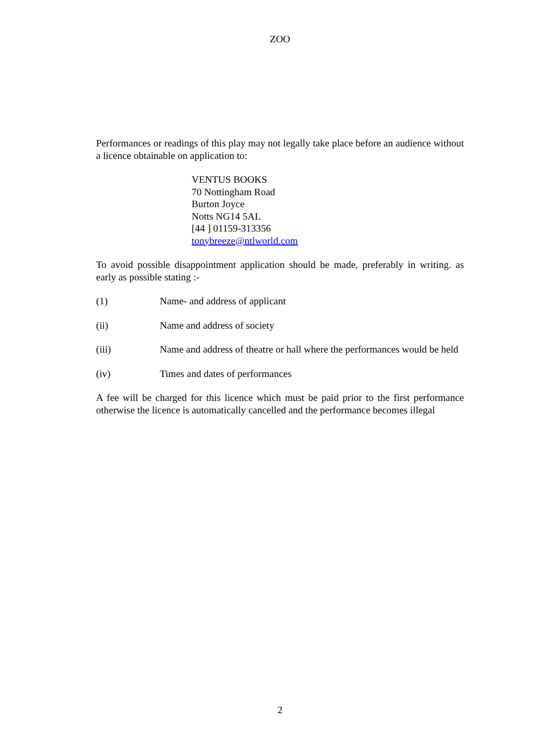ZOO
Performances or readings of this play may not legally take place before an audience without a licence obtainable on application to:
VENTUS BOOKS
70 Nottingham Road
Burton Joyce
Notts NG14 5AL
[44 ] 01159-313356
tonybreeze@ntlworld.com
To avoid possible disappointment application should be made, preferably in writing. as early as possible stating :-
(1) Name- and address of applicant
(ii) Name and address of society
(iii) Name and address of theatre or hall where the performances would be held
(iv) Times and dates of performances
A fee will be charged for this licence which must be paid prior to the first performance otherwise the licence is automatically cancelled and the performance becomes illegal
2